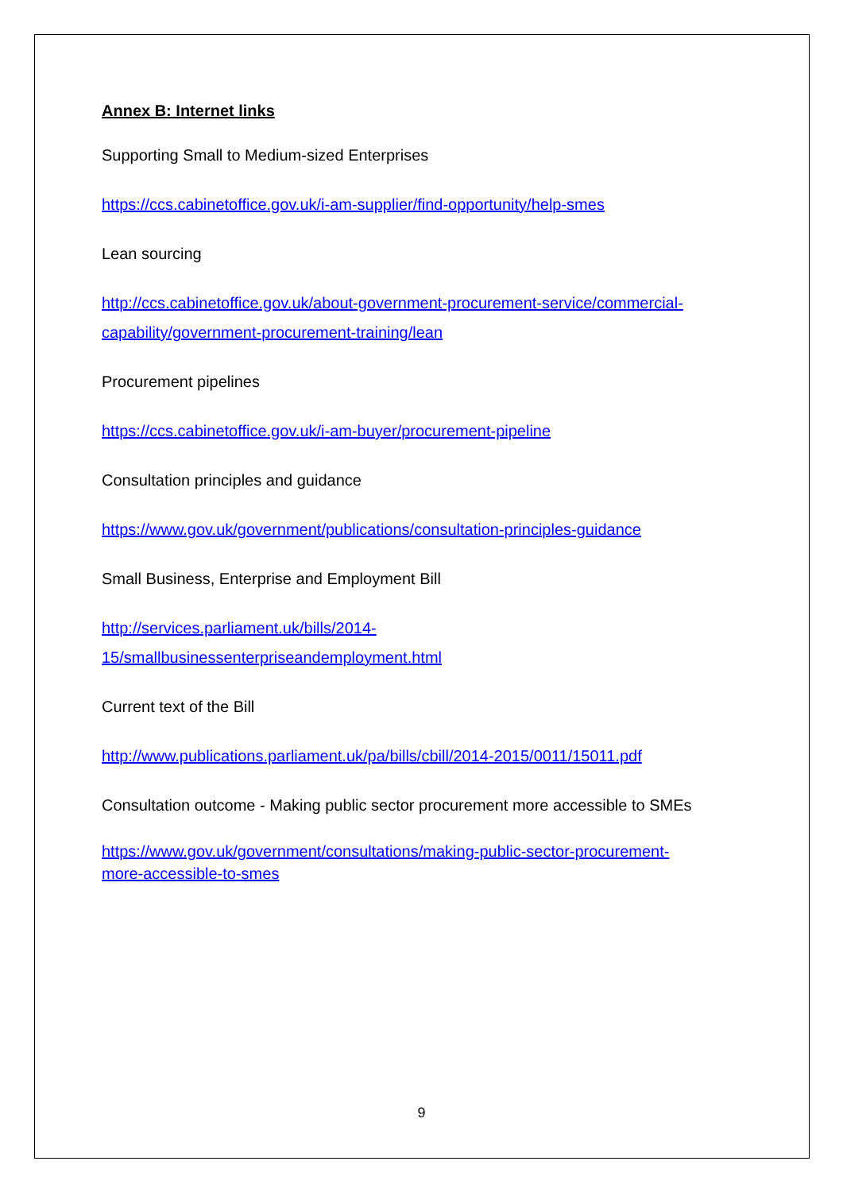Annex B: Internet links
Supporting Small to Medium-sized Enterprises
https://ccs.cabinetoffice.gov.uk/i-am-supplier/find-opportunity/help-smes
Lean sourcing
http://ccs.cabinetoffice.gov.uk/about-government-procurement-service/commercial-
capability/government-procurement-training/lean
Procurement pipelines
https://ccs.cabinetoffice.gov.uk/i-am-buyer/procurement-pipeline
Consultation principles and guidance
https://www.gov.uk/government/publications/consultation-principles-guidance
Small Business, Enterprise and Employment Bill
http://services.parliament.uk/bills/2014-
15/smallbusinessenterpriseandemployment.html
Current text of the Bill
http://www.publications.parliament.uk/pa/bills/cbill/2014-2015/0011/15011.pdf
Consultation outcome - Making public sector procurement more accessible to SMEs
https://www.gov.uk/government/consultations/making-public-sector-procurement-
more-accessible-to-smes
9